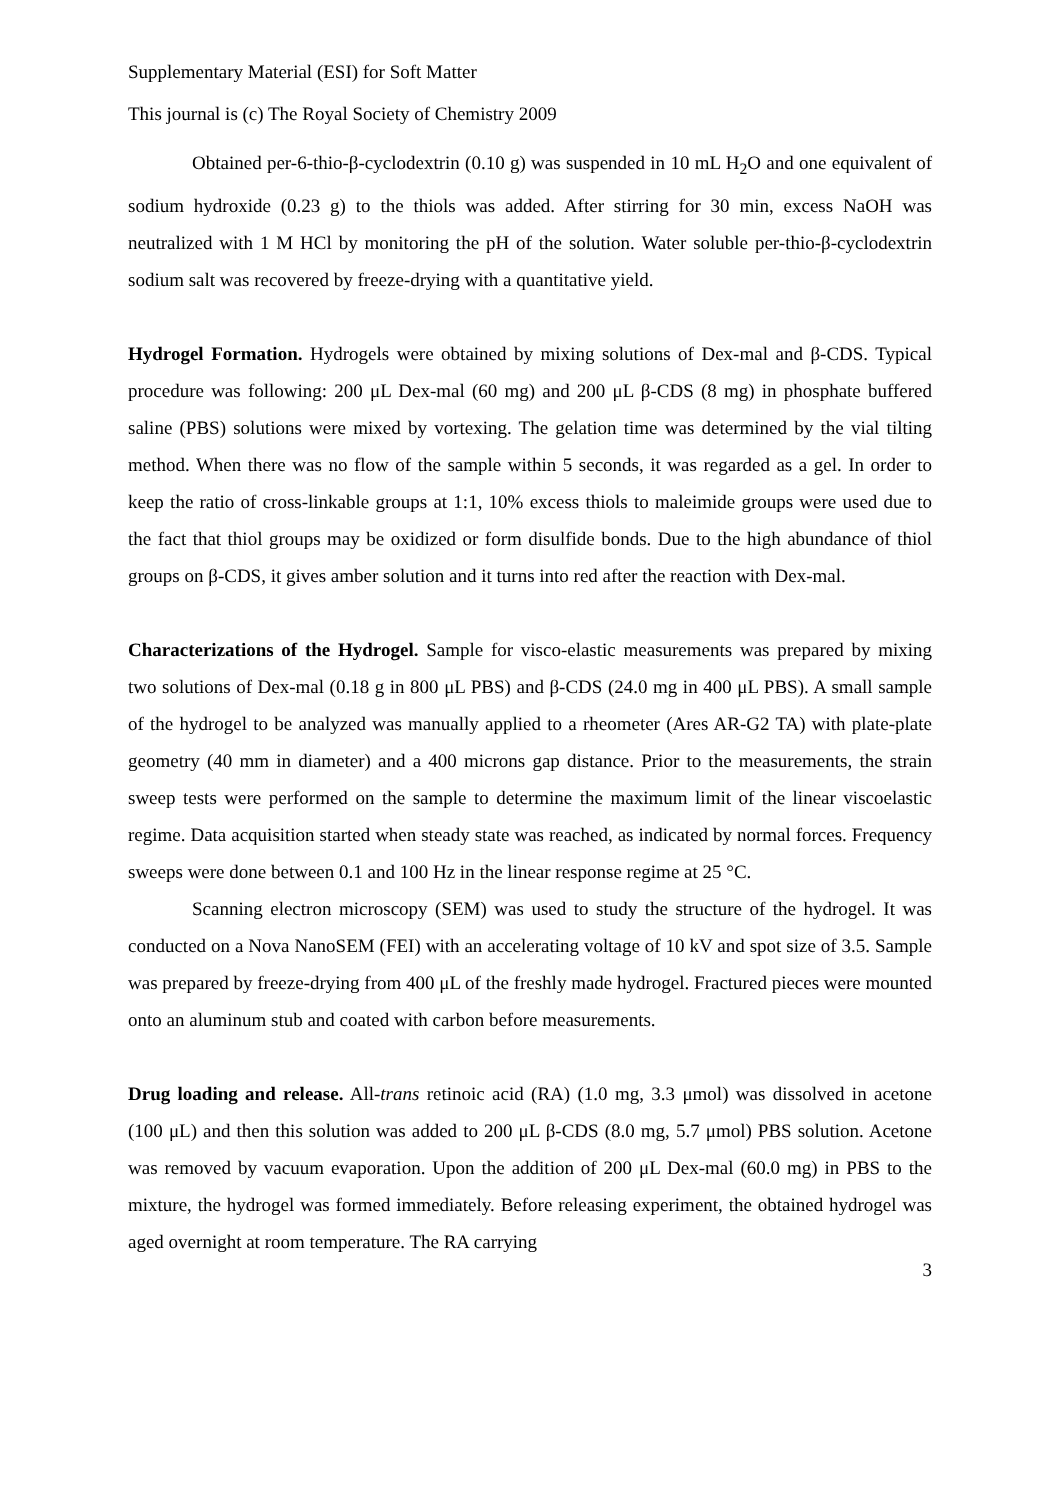Supplementary Material (ESI) for Soft Matter
This journal is (c) The Royal Society of Chemistry 2009
Obtained per-6-thio-β-cyclodextrin (0.10 g) was suspended in 10 mL H<sub>2</sub>O and one equivalent of sodium hydroxide (0.23 g) to the thiols was added. After stirring for 30 min, excess NaOH was neutralized with 1 M HCl by monitoring the pH of the solution. Water soluble per-thio-β-cyclodextrin sodium salt was recovered by freeze-drying with a quantitative yield.
Hydrogel Formation. Hydrogels were obtained by mixing solutions of Dex-mal and β-CDS. Typical procedure was following: 200 μL Dex-mal (60 mg) and 200 μL β-CDS (8 mg) in phosphate buffered saline (PBS) solutions were mixed by vortexing. The gelation time was determined by the vial tilting method. When there was no flow of the sample within 5 seconds, it was regarded as a gel. In order to keep the ratio of cross-linkable groups at 1:1, 10% excess thiols to maleimide groups were used due to the fact that thiol groups may be oxidized or form disulfide bonds. Due to the high abundance of thiol groups on β-CDS, it gives amber solution and it turns into red after the reaction with Dex-mal.
Characterizations of the Hydrogel. Sample for visco-elastic measurements was prepared by mixing two solutions of Dex-mal (0.18 g in 800 μL PBS) and β-CDS (24.0 mg in 400 μL PBS). A small sample of the hydrogel to be analyzed was manually applied to a rheometer (Ares AR-G2 TA) with plate-plate geometry (40 mm in diameter) and a 400 microns gap distance. Prior to the measurements, the strain sweep tests were performed on the sample to determine the maximum limit of the linear viscoelastic regime. Data acquisition started when steady state was reached, as indicated by normal forces. Frequency sweeps were done between 0.1 and 100 Hz in the linear response regime at 25 °C.
Scanning electron microscopy (SEM) was used to study the structure of the hydrogel. It was conducted on a Nova NanoSEM (FEI) with an accelerating voltage of 10 kV and spot size of 3.5. Sample was prepared by freeze-drying from 400 μL of the freshly made hydrogel. Fractured pieces were mounted onto an aluminum stub and coated with carbon before measurements.
Drug loading and release. All-trans retinoic acid (RA) (1.0 mg, 3.3 μmol) was dissolved in acetone (100 μL) and then this solution was added to 200 μL β-CDS (8.0 mg, 5.7 μmol) PBS solution. Acetone was removed by vacuum evaporation. Upon the addition of 200 μL Dex-mal (60.0 mg) in PBS to the mixture, the hydrogel was formed immediately. Before releasing experiment, the obtained hydrogel was aged overnight at room temperature. The RA carrying
3